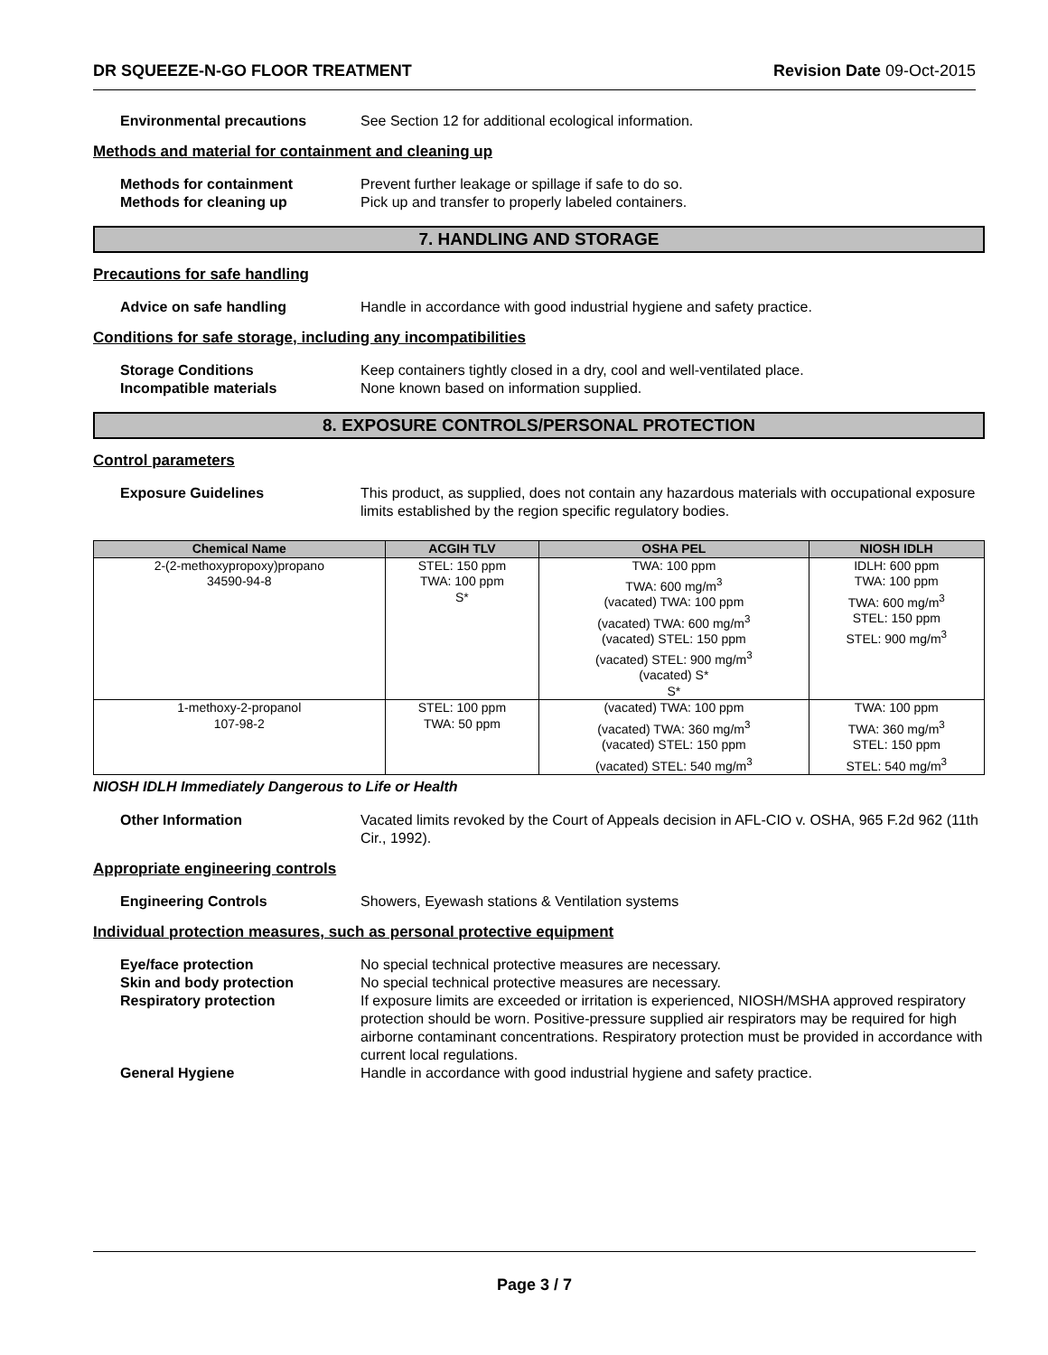DR SQUEEZE-N-GO FLOOR TREATMENT Revision Date 09-Oct-2015
Environmental precautions See Section 12 for additional ecological information.
Methods and material for containment and cleaning up
Methods for containment Prevent further leakage or spillage if safe to do so.
Methods for cleaning up Pick up and transfer to properly labeled containers.
7. HANDLING AND STORAGE
Precautions for safe handling
Advice on safe handling Handle in accordance with good industrial hygiene and safety practice.
Conditions for safe storage, including any incompatibilities
Storage Conditions Keep containers tightly closed in a dry, cool and well-ventilated place.
Incompatible materials None known based on information supplied.
8. EXPOSURE CONTROLS/PERSONAL PROTECTION
Control parameters
Exposure Guidelines This product, as supplied, does not contain any hazardous materials with occupational exposure limits established by the region specific regulatory bodies.
| Chemical Name | ACGIH TLV | OSHA PEL | NIOSH IDLH |
| --- | --- | --- | --- |
| 2-(2-methoxypropoxy)propano 34590-94-8 | STEL: 150 ppm TWA: 100 ppm S* | TWA: 100 ppm TWA: 600 mg/m<sup>3</sup> (vacated) TWA: 100 ppm (vacated) TWA: 600 mg/m<sup>3</sup> (vacated) STEL: 150 ppm (vacated) STEL: 900 mg/m<sup>3</sup> (vacated) S* S* | IDLH: 600 ppm TWA: 100 ppm TWA: 600 mg/m<sup>3</sup> STEL: 150 ppm STEL: 900 mg/m<sup>3</sup> |
| 1-methoxy-2-propanol 107-98-2 | STEL: 100 ppm TWA: 50 ppm | (vacated) TWA: 100 ppm (vacated) TWA: 360 mg/m<sup>3</sup> (vacated) STEL: 150 ppm (vacated) STEL: 540 mg/m<sup>3</sup> | TWA: 100 ppm TWA: 360 mg/m<sup>3</sup> STEL: 150 ppm STEL: 540 mg/m<sup>3</sup> |
NIOSH IDLH Immediately Dangerous to Life or Health
Other Information Vacated limits revoked by the Court of Appeals decision in AFL-CIO v. OSHA, 965 F.2d 962 (11th Cir., 1992).
Appropriate engineering controls
Engineering Controls Showers, Eyewash stations & Ventilation systems
Individual protection measures, such as personal protective equipment
Eye/face protection No special technical protective measures are necessary.
Skin and body protection No special technical protective measures are necessary.
Respiratory protection If exposure limits are exceeded or irritation is experienced, NIOSH/MSHA approved respiratory protection should be worn. Positive-pressure supplied air respirators may be required for high airborne contaminant concentrations. Respiratory protection must be provided in accordance with current local regulations.
General Hygiene Handle in accordance with good industrial hygiene and safety practice.
Page 3 / 7